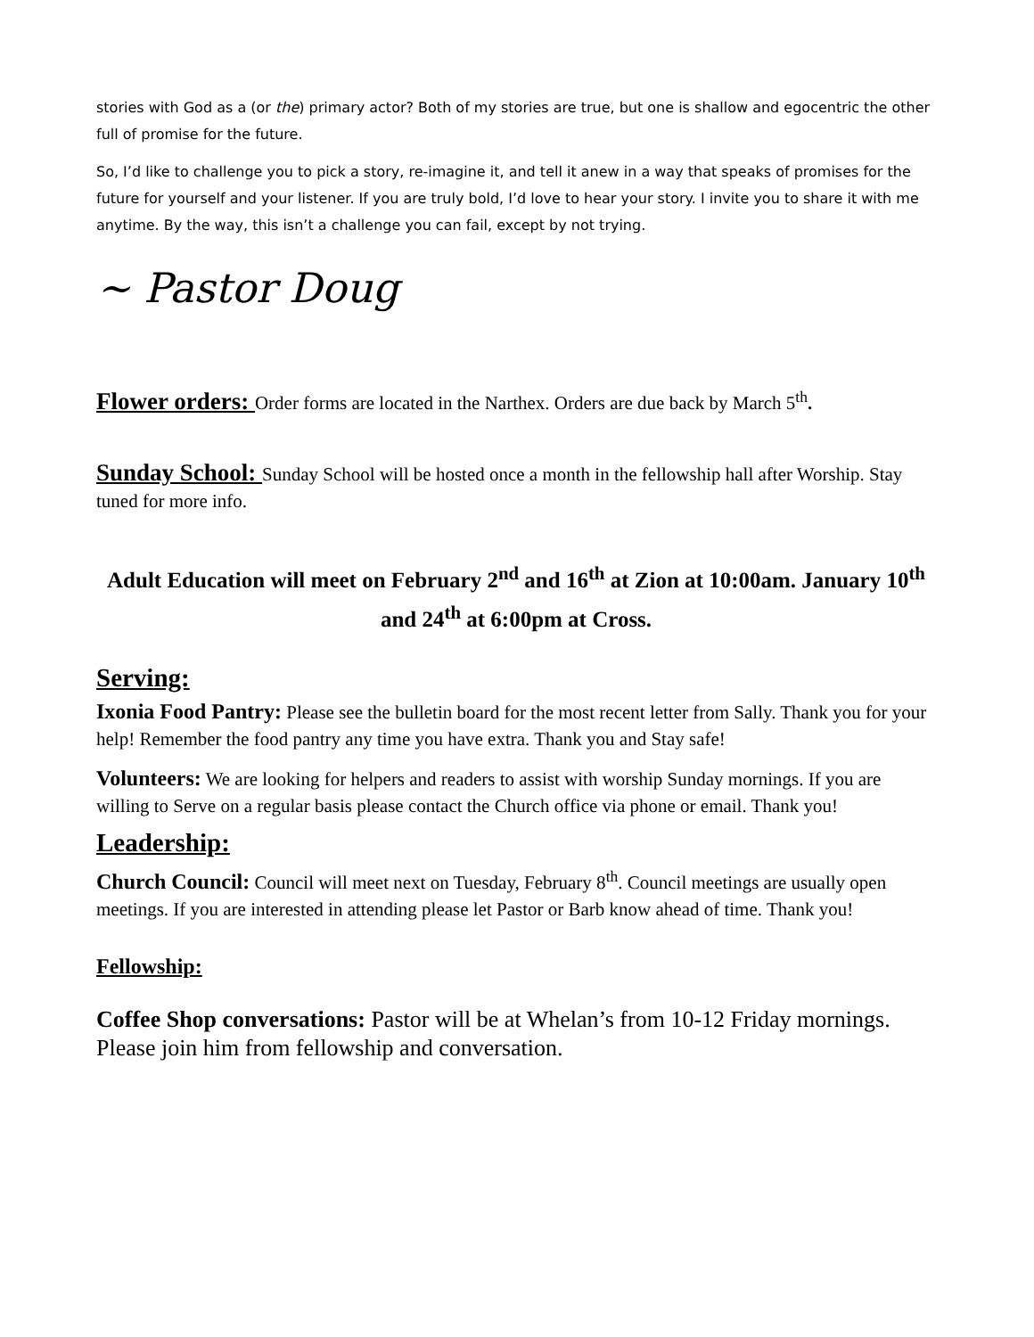stories with God as a (or the) primary actor? Both of my stories are true, but one is shallow and egocentric the other full of promise for the future.
So, I’d like to challenge you to pick a story, re-imagine it, and tell it anew in a way that speaks of promises for the future for yourself and your listener. If you are truly bold, I’d love to hear your story. I invite you to share it with me anytime. By the way, this isn’t a challenge you can fail, except by not trying.
~ Pastor Doug
Flower orders: Order forms are located in the Narthex. Orders are due back by March 5<sup>th</sup>.
Sunday School: Sunday School will be hosted once a month in the fellowship hall after Worship. Stay tuned for more info.
Adult Education will meet on February 2<sup>nd</sup> and 16<sup>th</sup> at Zion at 10:00am. January 10<sup>th</sup> and 24<sup>th</sup> at 6:00pm at Cross.
Serving:
Ixonia Food Pantry: Please see the bulletin board for the most recent letter from Sally. Thank you for your help! Remember the food pantry any time you have extra. Thank you and Stay safe!
Volunteers: We are looking for helpers and readers to assist with worship Sunday mornings. If you are willing to Serve on a regular basis please contact the Church office via phone or email. Thank you!
Leadership:
Church Council: Council will meet next on Tuesday, February 8<sup>th</sup>. Council meetings are usually open meetings. If you are interested in attending please let Pastor or Barb know ahead of time. Thank you!
Fellowship:
Coffee Shop conversations: Pastor will be at Whelan’s from 10-12 Friday mornings. Please join him from fellowship and conversation.